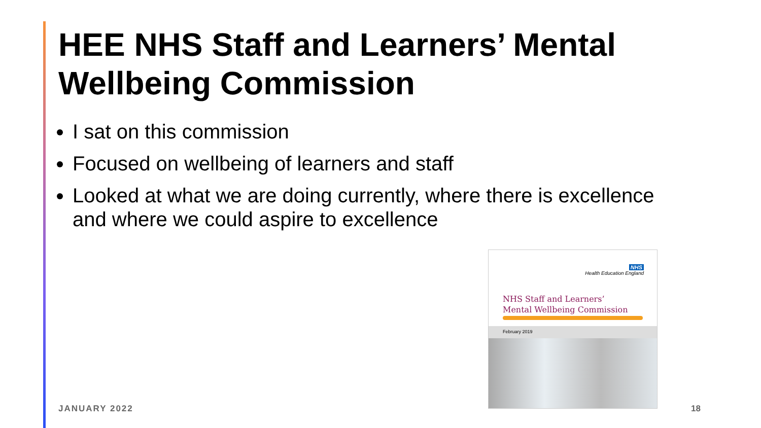HEE NHS Staff and Learners’ Mental Wellbeing Commission
I sat on this commission
Focused on wellbeing of learners and staff
Looked at what we are doing currently, where there is excellence and where we could aspire to excellence
NHS
Health Education England
NHS Staff and Learners’
Mental Wellbeing Commission
February 2019
JANUARY 2022 18